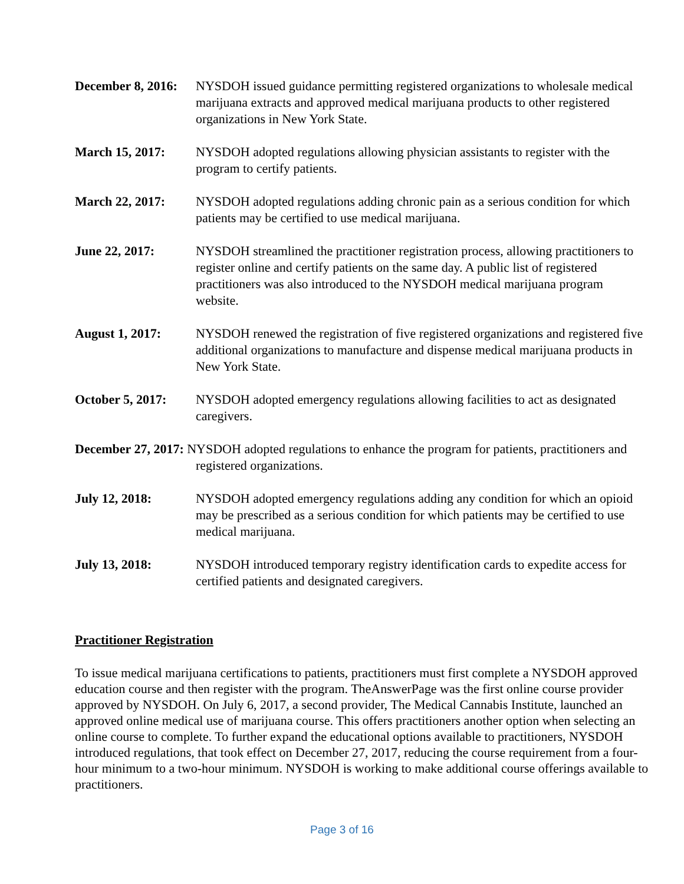December 8, 2016:
NYSDOH issued guidance permitting registered organizations to wholesale medical marijuana extracts and approved medical marijuana products to other registered organizations in New York State.
March 15, 2017: NYSDOH adopted regulations allowing physician assistants to register with the program to certify patients.
March 22, 2017: NYSDOH adopted regulations adding chronic pain as a serious condition for which patients may be certified to use medical marijuana.
June 22, 2017: NYSDOH streamlined the practitioner registration process, allowing practitioners to register online and certify patients on the same day. A public list of registered practitioners was also introduced to the NYSDOH medical marijuana program website.
August 1, 2017: NYSDOH renewed the registration of five registered organizations and registered five additional organizations to manufacture and dispense medical marijuana products in New York State.
October 5, 2017:
NYSDOH adopted emergency regulations allowing facilities to act as designated caregivers.
December 27, 2017: NYSDOH adopted regulations to enhance the program for patients, practitioners and registered organizations.
July 12, 2018: NYSDOH adopted emergency regulations adding any condition for which an opioid may be prescribed as a serious condition for which patients may be certified to use medical marijuana.
July 13, 2018: NYSDOH introduced temporary registry identification cards to expedite access for certified patients and designated caregivers.
Practitioner Registration
To issue medical marijuana certifications to patients, practitioners must first complete a NYSDOH approved education course and then register with the program. TheAnswerPage was the first online course provider approved by NYSDOH. On July 6, 2017, a second provider, The Medical Cannabis Institute, launched an approved online medical use of marijuana course. This offers practitioners another option when selecting an online course to complete. To further expand the educational options available to practitioners, NYSDOH introduced regulations, that took effect on December 27, 2017, reducing the course requirement from a four-hour minimum to a two-hour minimum. NYSDOH is working to make additional course offerings available to practitioners.
Page 3 of 16